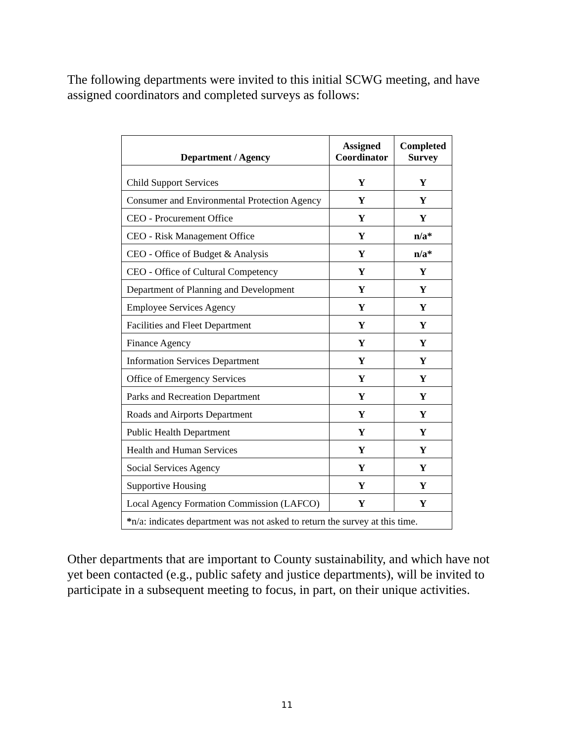The following departments were invited to this initial SCWG meeting, and have assigned coordinators and completed surveys as follows:
| Department / Agency | Assigned Coordinator | Completed Survey |
| --- | --- | --- |
| Child Support Services | Y | Y |
| Consumer and Environmental Protection Agency | Y | Y |
| CEO - Procurement Office | Y | Y |
| CEO - Risk Management Office | Y | n/a* |
| CEO - Office of Budget & Analysis | Y | n/a* |
| CEO - Office of Cultural Competency | Y | Y |
| Department of Planning and Development | Y | Y |
| Employee Services Agency | Y | Y |
| Facilities and Fleet Department | Y | Y |
| Finance Agency | Y | Y |
| Information Services Department | Y | Y |
| Office of Emergency Services | Y | Y |
| Parks and Recreation Department | Y | Y |
| Roads and Airports Department | Y | Y |
| Public Health Department | Y | Y |
| Health and Human Services | Y | Y |
| Social Services Agency | Y | Y |
| Supportive Housing | Y | Y |
| Local Agency Formation Commission (LAFCO) | Y | Y |
| * n/a: indicates department was not asked to return the survey at this time. | | |
Other departments that are important to County sustainability, and which have not yet been contacted (e.g., public safety and justice departments), will be invited to participate in a subsequent meeting to focus, in part, on their unique activities.
11